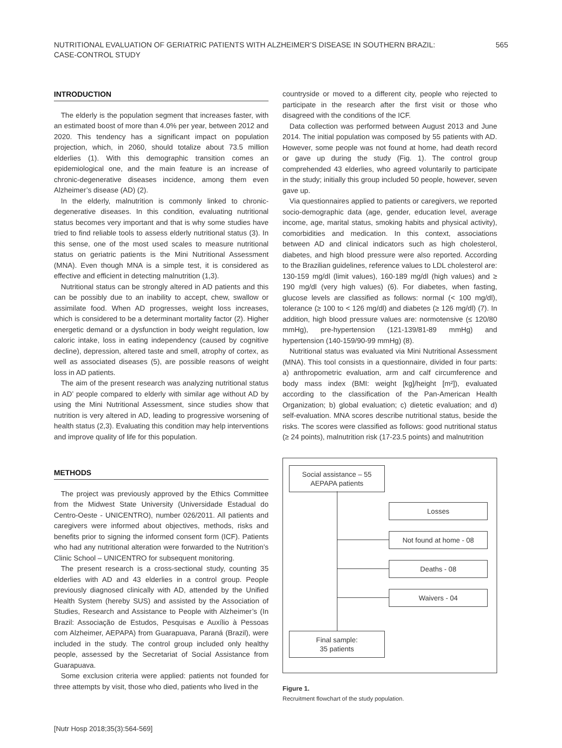NUTRITIONAL EVALUATION OF GERIATRIC PATIENTS WITH ALZHEIMER’S DISEASE IN SOUTHERN BRAZIL:
CASE-CONTROL STUDY
565
INTRODUCTION
The elderly is the population segment that increases faster, with an estimated boost of more than 4.0% per year, between 2012 and 2020. This tendency has a significant impact on population projection, which, in 2060, should totalize about 73.5 million elderlies (1). With this demographic transition comes an epidemiological one, and the main feature is an increase of chronic-degenerative diseases incidence, among them even Alzheimer’s disease (AD) (2).
In the elderly, malnutrition is commonly linked to chronic-degenerative diseases. In this condition, evaluating nutritional status becomes very important and that is why some studies have tried to find reliable tools to assess elderly nutritional status (3). In this sense, one of the most used scales to measure nutritional status on geriatric patients is the Mini Nutritional Assessment (MNA). Even though MNA is a simple test, it is considered as effective and efficient in detecting malnutrition (1,3).
Nutritional status can be strongly altered in AD patients and this can be possibly due to an inability to accept, chew, swallow or assimilate food. When AD progresses, weight loss increases, which is considered to be a determinant mortality factor (2). Higher energetic demand or a dysfunction in body weight regulation, low caloric intake, loss in eating independency (caused by cognitive decline), depression, altered taste and smell, atrophy of cortex, as well as associated diseases (5), are possible reasons of weight loss in AD patients.
The aim of the present research was analyzing nutritional status in AD’ people compared to elderly with similar age without AD by using the Mini Nutritional Assessment, since studies show that nutrition is very altered in AD, leading to progressive worsening of health status (2,3). Evaluating this condition may help interventions and improve quality of life for this population.
METHODS
The project was previously approved by the Ethics Committee from the Midwest State University (Universidade Estadual do Centro-Oeste - UNICENTRO), number 026/2011. All patients and caregivers were informed about objectives, methods, risks and benefits prior to signing the informed consent form (ICF). Patients who had any nutritional alteration were forwarded to the Nutrition’s Clinic School – UNICENTRO for subsequent monitoring.
The present research is a cross-sectional study, counting 35 elderlies with AD and 43 elderlies in a control group. People previously diagnosed clinically with AD, attended by the Unified Health System (hereby SUS) and assisted by the Association of Studies, Research and Assistance to People with Alzheimer’s (In Brazil: Associação de Estudos, Pesquisas e Auxílio à Pessoas com Alzheimer, AEPAPA) from Guarapuava, Paraná (Brazil), were included in the study. The control group included only healthy people, assessed by the Secretariat of Social Assistance from Guarapuava.
Some exclusion criteria were applied: patients not founded for three attempts by visit, those who died, patients who lived in the
countryside or moved to a different city, people who rejected to participate in the research after the first visit or those who disagreed with the conditions of the ICF.
Data collection was performed between August 2013 and June 2014. The initial population was composed by 55 patients with AD. However, some people was not found at home, had death record or gave up during the study (Fig. 1). The control group comprehended 43 elderlies, who agreed voluntarily to participate in the study; initially this group included 50 people, however, seven gave up.
Via questionnaires applied to patients or caregivers, we reported socio-demographic data (age, gender, education level, average income, age, marital status, smoking habits and physical activity), comorbidities and medication. In this context, associations between AD and clinical indicators such as high cholesterol, diabetes, and high blood pressure were also reported. According to the Brazilian guidelines, reference values to LDL cholesterol are: 130-159 mg/dl (limit values), 160-189 mg/dl (high values) and ≥ 190 mg/dl (very high values) (6). For diabetes, when fasting, glucose levels are classified as follows: normal (< 100 mg/dl), tolerance (≥ 100 to < 126 mg/dl) and diabetes (≥ 126 mg/dl) (7). In addition, high blood pressure values are: normotensive (≤ 120/80 mmHg), pre-hypertension (121-139/81-89 mmHg) and hypertension (140-159/90-99 mmHg) (8).
Nutritional status was evaluated via Mini Nutritional Assessment (MNA). This tool consists in a questionnaire, divided in four parts: a) anthropometric evaluation, arm and calf circumference and body mass index (BMI: weight [kg]/height [m²]), evaluated according to the classification of the Pan-American Health Organization; b) global evaluation; c) dietetic evaluation; and d) self-evaluation. MNA scores describe nutritional status, beside the risks. The scores were classified as follows: good nutritional status (≥ 24 points), malnutrition risk (17-23.5 points) and malnutrition
Social assistance – 55
AEPAPA patients
Losses
Not found at home - 08
Deaths - 08
Waivers - 04
Final sample:
35 patients
Figure 1.
Recruitment flowchart of the study population.
[Nutr Hosp 2018;35(3):564-569]